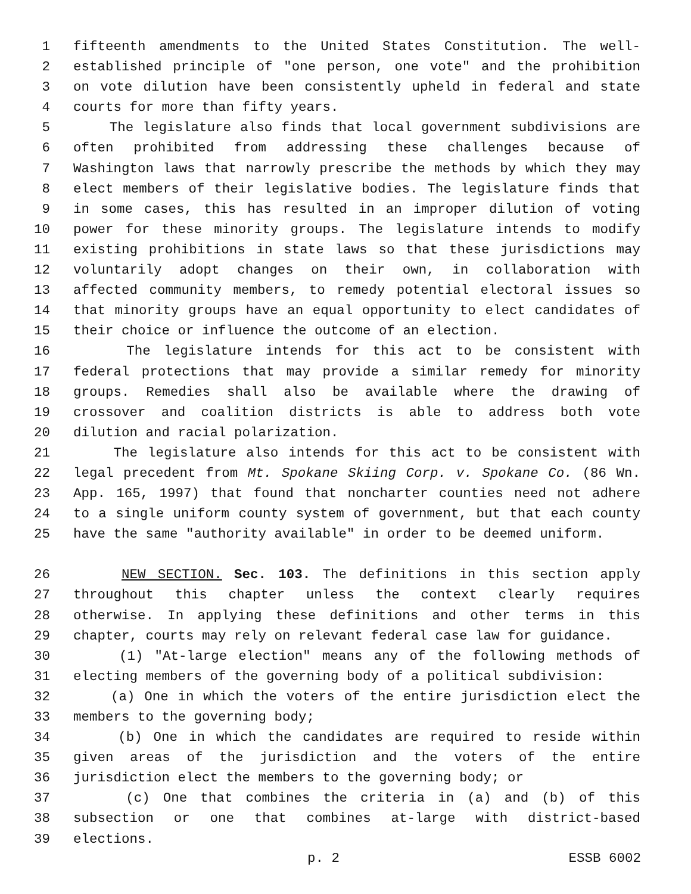1 fifteenth amendments to the United States Constitution. The well-
2 established principle of "one person, one vote" and the prohibition
3 on vote dilution have been consistently upheld in federal and state
4 courts for more than fifty years.
5 The legislature also finds that local government subdivisions are
6 often prohibited from addressing these challenges because of
7 Washington laws that narrowly prescribe the methods by which they may
8 elect members of their legislative bodies. The legislature finds that
9 in some cases, this has resulted in an improper dilution of voting
10 power for these minority groups. The legislature intends to modify
11 existing prohibitions in state laws so that these jurisdictions may
12 voluntarily adopt changes on their own, in collaboration with
13 affected community members, to remedy potential electoral issues so
14 that minority groups have an equal opportunity to elect candidates of
15 their choice or influence the outcome of an election.
16 The legislature intends for this act to be consistent with
17 federal protections that may provide a similar remedy for minority
18 groups. Remedies shall also be available where the drawing of
19 crossover and coalition districts is able to address both vote
20 dilution and racial polarization.
21 The legislature also intends for this act to be consistent with
22 legal precedent from Mt. Spokane Skiing Corp. v. Spokane Co. (86 Wn.
23 App. 165, 1997) that found that noncharter counties need not adhere
24 to a single uniform county system of government, but that each county
25 have the same "authority available" in order to be deemed uniform.
26 NEW SECTION. Sec. 103. The definitions in this section apply
27 throughout this chapter unless the context clearly requires
28 otherwise. In applying these definitions and other terms in this
29 chapter, courts may rely on relevant federal case law for guidance.
30 (1) "At-large election" means any of the following methods of
31 electing members of the governing body of a political subdivision:
32 (a) One in which the voters of the entire jurisdiction elect the
33 members to the governing body;
34 (b) One in which the candidates are required to reside within
35 given areas of the jurisdiction and the voters of the entire
36 jurisdiction elect the members to the governing body; or
37 (c) One that combines the criteria in (a) and (b) of this
38 subsection or one that combines at-large with district-based
39 elections.
p. 2 ESSB 6002